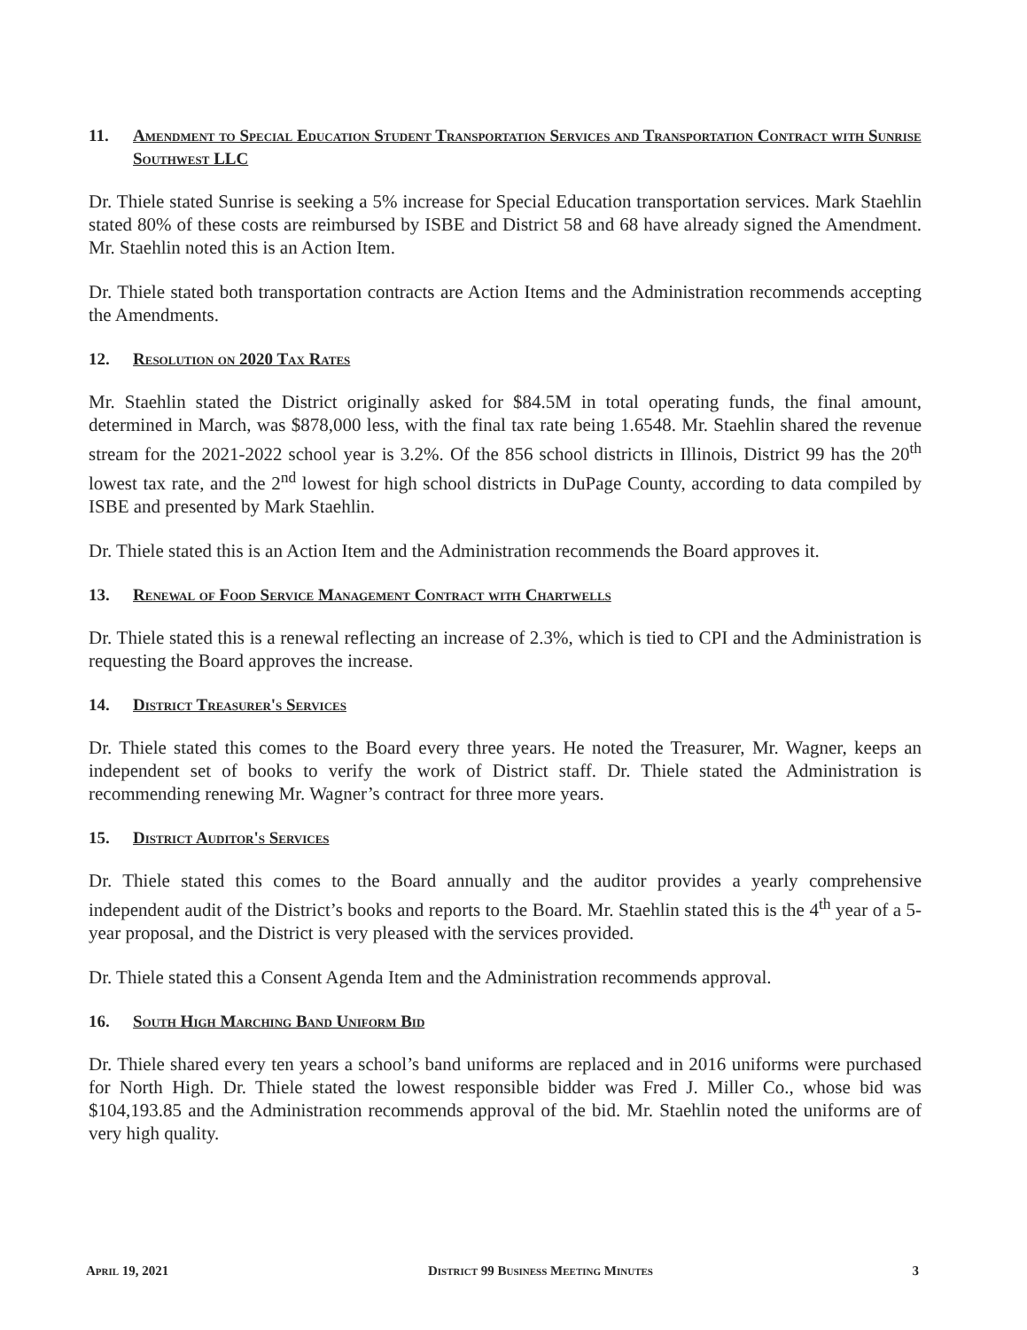11. Amendment to Special Education Student Transportation Services and Transportation Contract with Sunrise Southwest LLC
Dr. Thiele stated Sunrise is seeking a 5% increase for Special Education transportation services. Mark Staehlin stated 80% of these costs are reimbursed by ISBE and District 58 and 68 have already signed the Amendment. Mr. Staehlin noted this is an Action Item.
Dr. Thiele stated both transportation contracts are Action Items and the Administration recommends accepting the Amendments.
12. Resolution on 2020 Tax Rates
Mr. Staehlin stated the District originally asked for $84.5M in total operating funds, the final amount, determined in March, was $878,000 less, with the final tax rate being 1.6548. Mr. Staehlin shared the revenue stream for the 2021-2022 school year is 3.2%. Of the 856 school districts in Illinois, District 99 has the 20<sup>th</sup> lowest tax rate, and the 2<sup>nd</sup> lowest for high school districts in DuPage County, according to data compiled by ISBE and presented by Mark Staehlin.
Dr. Thiele stated this is an Action Item and the Administration recommends the Board approves it.
13. Renewal of Food Service Management Contract with Chartwells
Dr. Thiele stated this is a renewal reflecting an increase of 2.3%, which is tied to CPI and the Administration is requesting the Board approves the increase.
14. District Treasurer's Services
Dr. Thiele stated this comes to the Board every three years. He noted the Treasurer, Mr. Wagner, keeps an independent set of books to verify the work of District staff. Dr. Thiele stated the Administration is recommending renewing Mr. Wagner’s contract for three more years.
15. District Auditor's Services
Dr. Thiele stated this comes to the Board annually and the auditor provides a yearly comprehensive independent audit of the District’s books and reports to the Board. Mr. Staehlin stated this is the 4<sup>th</sup> year of a 5-year proposal, and the District is very pleased with the services provided.
Dr. Thiele stated this a Consent Agenda Item and the Administration recommends approval.
16. South High Marching Band Uniform Bid
Dr. Thiele shared every ten years a school’s band uniforms are replaced and in 2016 uniforms were purchased for North High. Dr. Thiele stated the lowest responsible bidder was Fred J. Miller Co., whose bid was $104,193.85 and the Administration recommends approval of the bid. Mr. Staehlin noted the uniforms are of very high quality.
April 19, 2021 District 99 Business Meeting Minutes 3